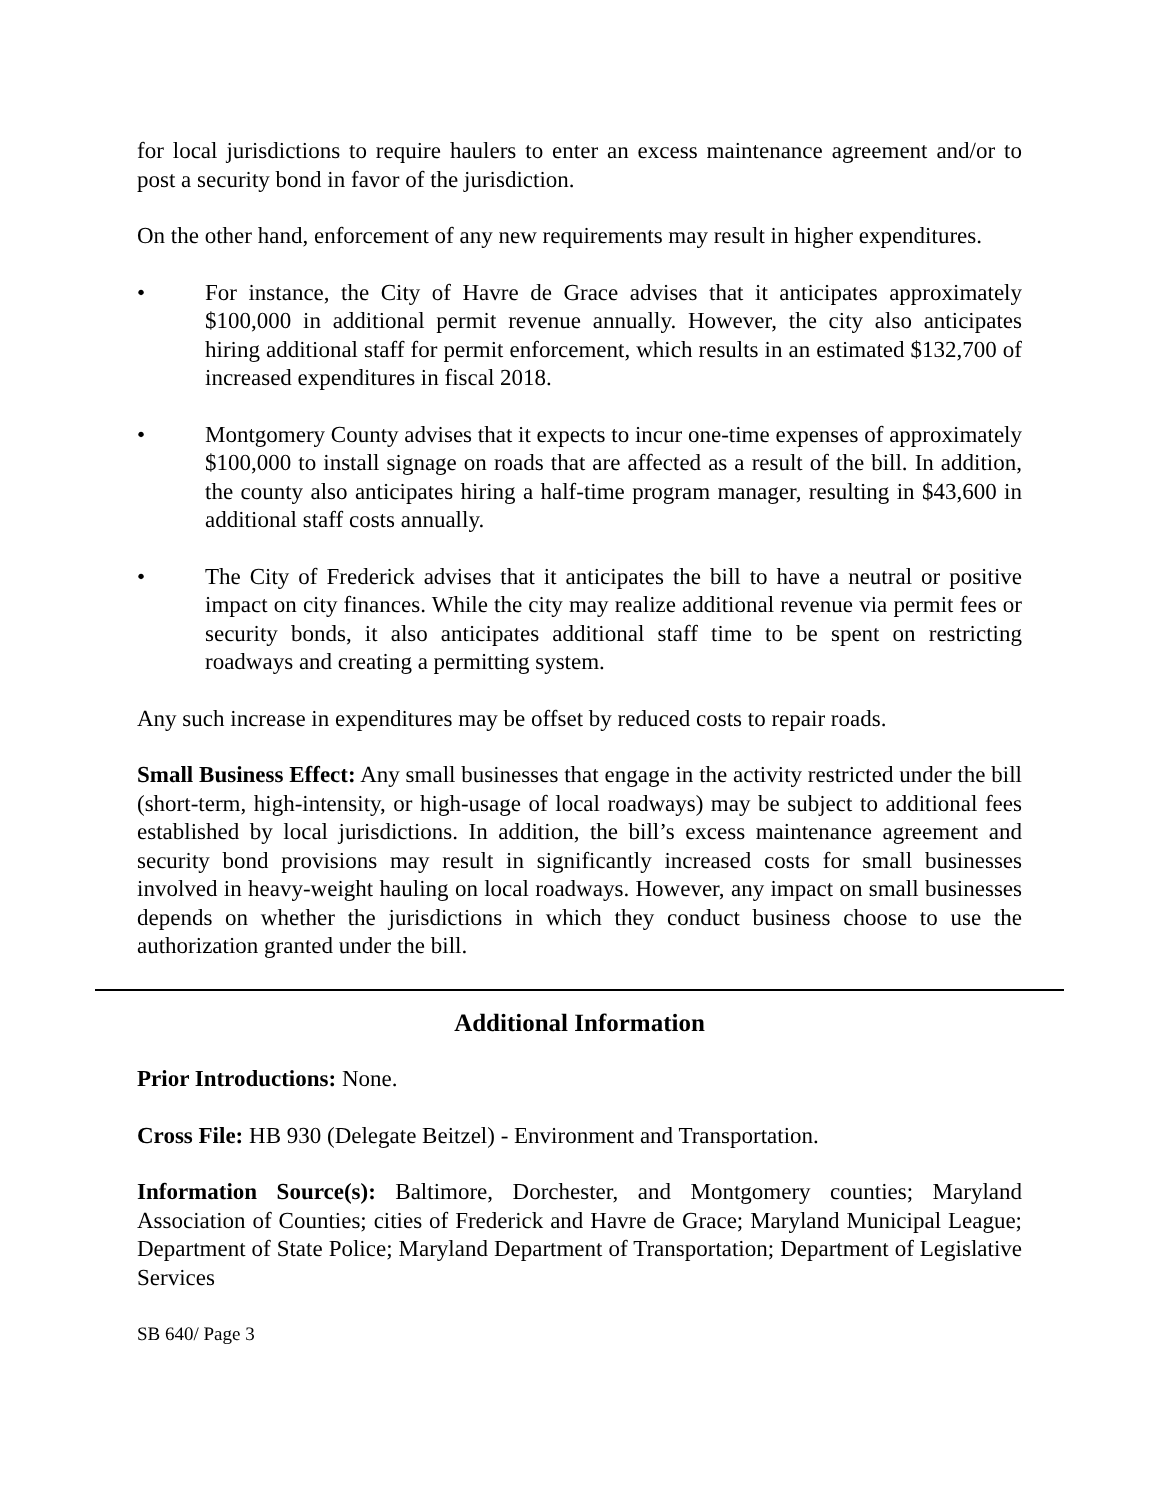for local jurisdictions to require haulers to enter an excess maintenance agreement and/or to post a security bond in favor of the jurisdiction.
On the other hand, enforcement of any new requirements may result in higher expenditures.
• For instance, the City of Havre de Grace advises that it anticipates approximately $100,000 in additional permit revenue annually. However, the city also anticipates hiring additional staff for permit enforcement, which results in an estimated $132,700 of increased expenditures in fiscal 2018.
• Montgomery County advises that it expects to incur one-time expenses of approximately $100,000 to install signage on roads that are affected as a result of the bill. In addition, the county also anticipates hiring a half-time program manager, resulting in $43,600 in additional staff costs annually.
• The City of Frederick advises that it anticipates the bill to have a neutral or positive impact on city finances. While the city may realize additional revenue via permit fees or security bonds, it also anticipates additional staff time to be spent on restricting roadways and creating a permitting system.
Any such increase in expenditures may be offset by reduced costs to repair roads.
Small Business Effect: Any small businesses that engage in the activity restricted under the bill (short-term, high-intensity, or high-usage of local roadways) may be subject to additional fees established by local jurisdictions. In addition, the bill’s excess maintenance agreement and security bond provisions may result in significantly increased costs for small businesses involved in heavy-weight hauling on local roadways. However, any impact on small businesses depends on whether the jurisdictions in which they conduct business choose to use the authorization granted under the bill.
Additional Information
Prior Introductions: None.
Cross File: HB 930 (Delegate Beitzel) - Environment and Transportation.
Information Source(s): Baltimore, Dorchester, and Montgomery counties; Maryland Association of Counties; cities of Frederick and Havre de Grace; Maryland Municipal League; Department of State Police; Maryland Department of Transportation; Department of Legislative Services
SB 640/ Page 3